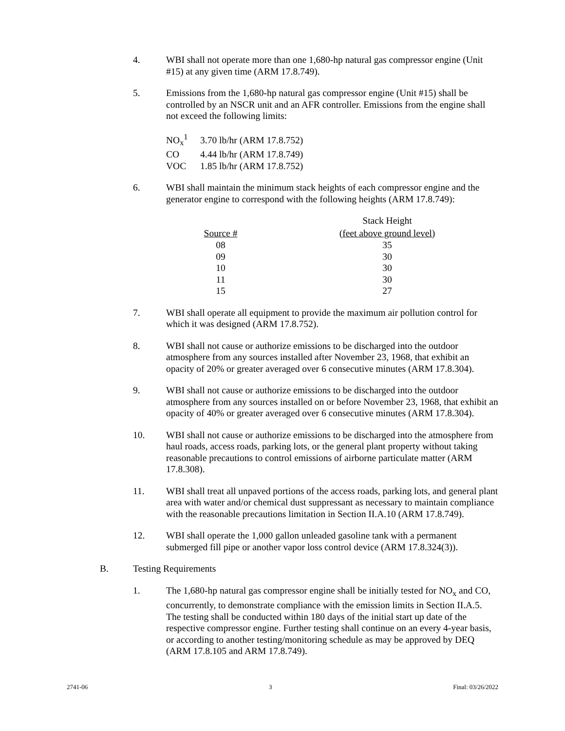4. WBI shall not operate more than one 1,680-hp natural gas compressor engine (Unit #15) at any given time (ARM 17.8.749).
5. Emissions from the 1,680-hp natural gas compressor engine (Unit #15) shall be controlled by an NSCR unit and an AFR controller. Emissions from the engine shall not exceed the following limits:
| NO<sub>x</sub><sup>1</sup> | 3.70 lb/hr (ARM 17.8.752) |
| CO | 4.44 lb/hr (ARM 17.8.749) |
| VOC | 1.85 lb/hr (ARM 17.8.752) |
6. WBI shall maintain the minimum stack heights of each compressor engine and the generator engine to correspond with the following heights (ARM 17.8.749):
| | | Stack Height |
| --- | --- | --- |
| Source # | | (feet above ground level) |
| 08 | | 35 |
| 09 | | 30 |
| 10 | | 30 |
| 11 | | 30 |
| 15 | | 27 |
7. WBI shall operate all equipment to provide the maximum air pollution control for which it was designed (ARM 17.8.752).
8. WBI shall not cause or authorize emissions to be discharged into the outdoor atmosphere from any sources installed after November 23, 1968, that exhibit an opacity of 20% or greater averaged over 6 consecutive minutes (ARM 17.8.304).
9. WBI shall not cause or authorize emissions to be discharged into the outdoor atmosphere from any sources installed on or before November 23, 1968, that exhibit an opacity of 40% or greater averaged over 6 consecutive minutes (ARM 17.8.304).
10. WBI shall not cause or authorize emissions to be discharged into the atmosphere from haul roads, access roads, parking lots, or the general plant property without taking reasonable precautions to control emissions of airborne particulate matter (ARM 17.8.308).
11. WBI shall treat all unpaved portions of the access roads, parking lots, and general plant area with water and/or chemical dust suppressant as necessary to maintain compliance with the reasonable precautions limitation in Section II.A.10 (ARM 17.8.749).
12. WBI shall operate the 1,000 gallon unleaded gasoline tank with a permanent submerged fill pipe or another vapor loss control device (ARM 17.8.324(3)).
B. Testing Requirements
1. The 1,680-hp natural gas compressor engine shall be initially tested for NO<sub>x</sub> and CO, concurrently, to demonstrate compliance with the emission limits in Section II.A.5. The testing shall be conducted within 180 days of the initial start up date of the respective compressor engine. Further testing shall continue on an every 4-year basis, or according to another testing/monitoring schedule as may be approved by DEQ (ARM 17.8.105 and ARM 17.8.749).
2741-06 3 Final: 03/26/2022